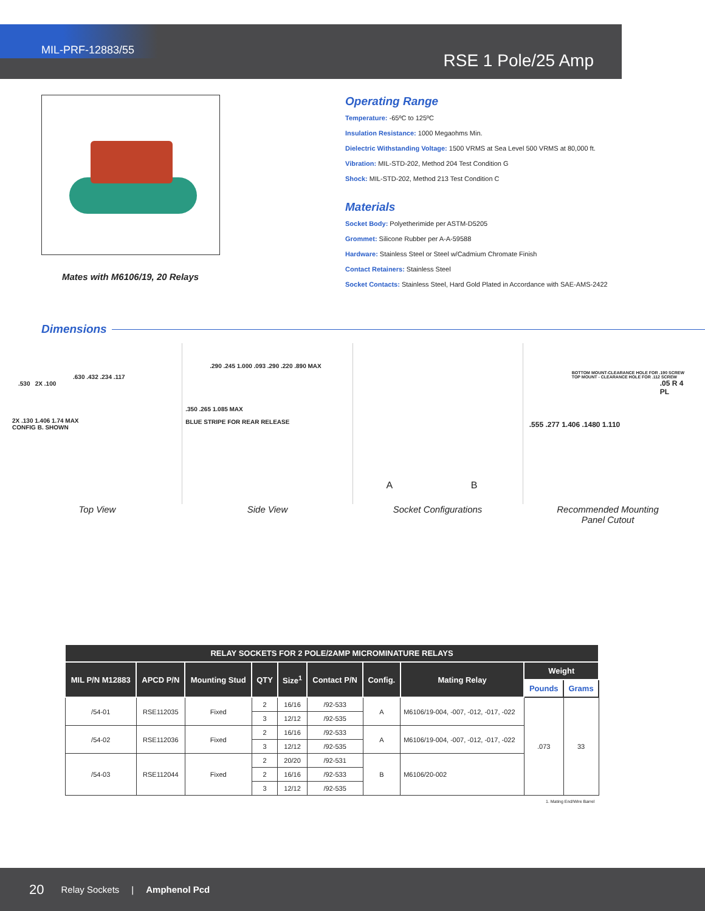MIL-PRF-12883/55
RSE 1 Pole/25 Amp
Mates with M6106/19, 20 Relays
Operating Range
Temperature: -65ºC to 125ºC
Insulation Resistance: 1000 Megaohms Min.
Dielectric Withstanding Voltage: 1500 VRMS at Sea Level 500 VRMS at 80,000 ft.
Vibration: MIL-STD-202, Method 204 Test Condition G
Shock: MIL-STD-202, Method 213 Test Condition C
Materials
Socket Body: Polyetherimide per ASTM-D5205
Grommet: Silicone Rubber per A-A-59588
Hardware: Stainless Steel or Steel w/Cadmium Chromate Finish
Contact Retainers: Stainless Steel
Socket Contacts: Stainless Steel, Hard Gold Plated in Accordance with SAE-AMS-2422
Dimensions
.630 .432 .234 .117
.530 2X .100
2X .130 1.406 1.74 MAX
CONFIG B. SHOWN
.290 .245 1.000 .093 .290 .220 .890 MAX
.350 .265 1.085 MAX
BLUE STRIPE FOR REAR RELEASE
A B
BOTTOM MOUNT-CLEARANCE HOLE FOR .190 SCREW TOP MOUNT - CLEARANCE HOLE FOR .112 SCREW
.05 R 4 PL
.555 .277 1.406 .1480 1.110
Top View Side View Socket Configurations Recommended Mounting
Panel Cutout
| RELAY SOCKETS FOR 2 POLE/2AMP MICROMINATURE RELAYS | | | | | | | | | |
| --- | --- | --- | --- | --- | --- | --- | --- | --- | --- |
| MIL P/N M12883 | APCD P/N | Mounting Stud | QTY | Size<sup>1</sup> | Contact P/N | Config. | Mating Relay | Weight | |
| | | | | | | | | Pounds | Grams |
| /54-01 | RSE112035 | Fixed | 2 | 16/16 | /92-533 | A | M6106/19-004, -007, -012, -017, -022 | .073 | 33 |
| | | | 3 | 12/12 | /92-535 | | | | |
| /54-02 | RSE112036 | Fixed | 2 | 16/16 | /92-533 | A | M6106/19-004, -007, -012, -017, -022 | | |
| | | | 3 | 12/12 | /92-535 | | | | |
| /54-03 | RSE112044 | Fixed | 2 | 20/20 | /92-531 | B | M6106/20-002 | | |
| | | | 2 | 16/16 | /92-533 | | | | |
| | | | 3 | 12/12 | /92-535 | | | | |
1. Mating End/Wire Barrel
20 Relay Sockets | Amphenol Pcd